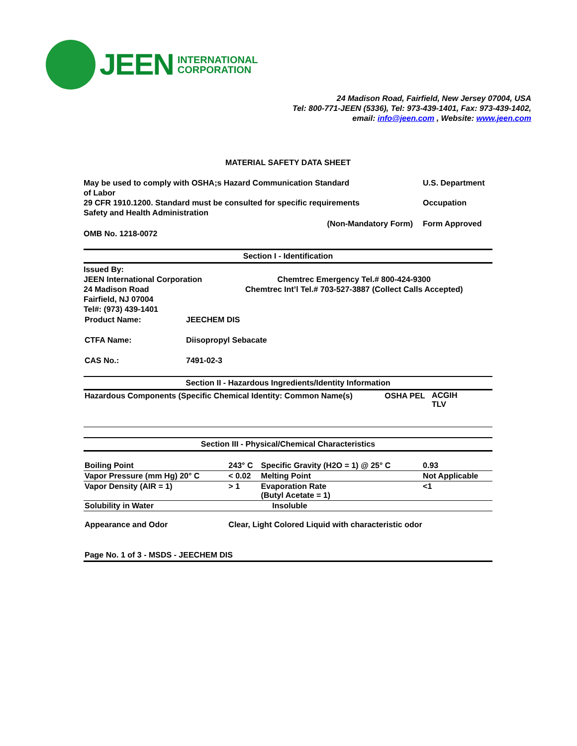JEEN
INTERNATIONAL
CORPORATION
24 Madison Road, Fairfield, New Jersey 07004, USA
Tel: 800-771-JEEN (5336), Tel: 973-439-1401, Fax: 973-439-1402,
email: info@jeen.com , Website: www.jeen.com
MATERIAL SAFETY DATA SHEET
May be used to comply with OSHA;s Hazard Communication Standard U.S. Department
of Labor
29 CFR 1910.1200. Standard must be consulted for specific requirements Occupation
Safety and Health Administration
(Non-Mandatory Form) Form Approved
OMB No. 1218-0072
Section I - Identification
Issued By:
JEEN International Corporation
24 Madison Road
Fairfield, NJ 07004
Tel#: (973) 439-1401
Chemtrec Emergency Tel.# 800-424-9300
Chemtrec Int’l Tel.# 703-527-3887 (Collect Calls Accepted)
| Product Name: | JEECHEM DIS |
| CTFA Name: | Diisopropyl Sebacate |
| CAS No.: | 7491-02-3 |
Section II - Hazardous Ingredients/Identity Information
| Hazardous Components (Specific Chemical Identity: Common Name(s) | OSHA PEL | ACGIH TLV |
Section III - Physical/Chemical Characteristics
| Boiling Point | 243° C | Specific Gravity (H2O = 1) @ 25° C | 0.93 |
| Vapor Pressure (mm Hg) 20° C | < 0.02 | Melting Point | Not Applicable |
| Vapor Density (AIR = 1) | > 1 | Evaporation Rate (Butyl Acetate = 1) | <1 |
| Solubility in Water | Insoluble | | |
| Appearance and Odor | Clear, Light Colored Liquid with characteristic odor | | |
Page No. 1 of 3 - MSDS - JEECHEM DIS